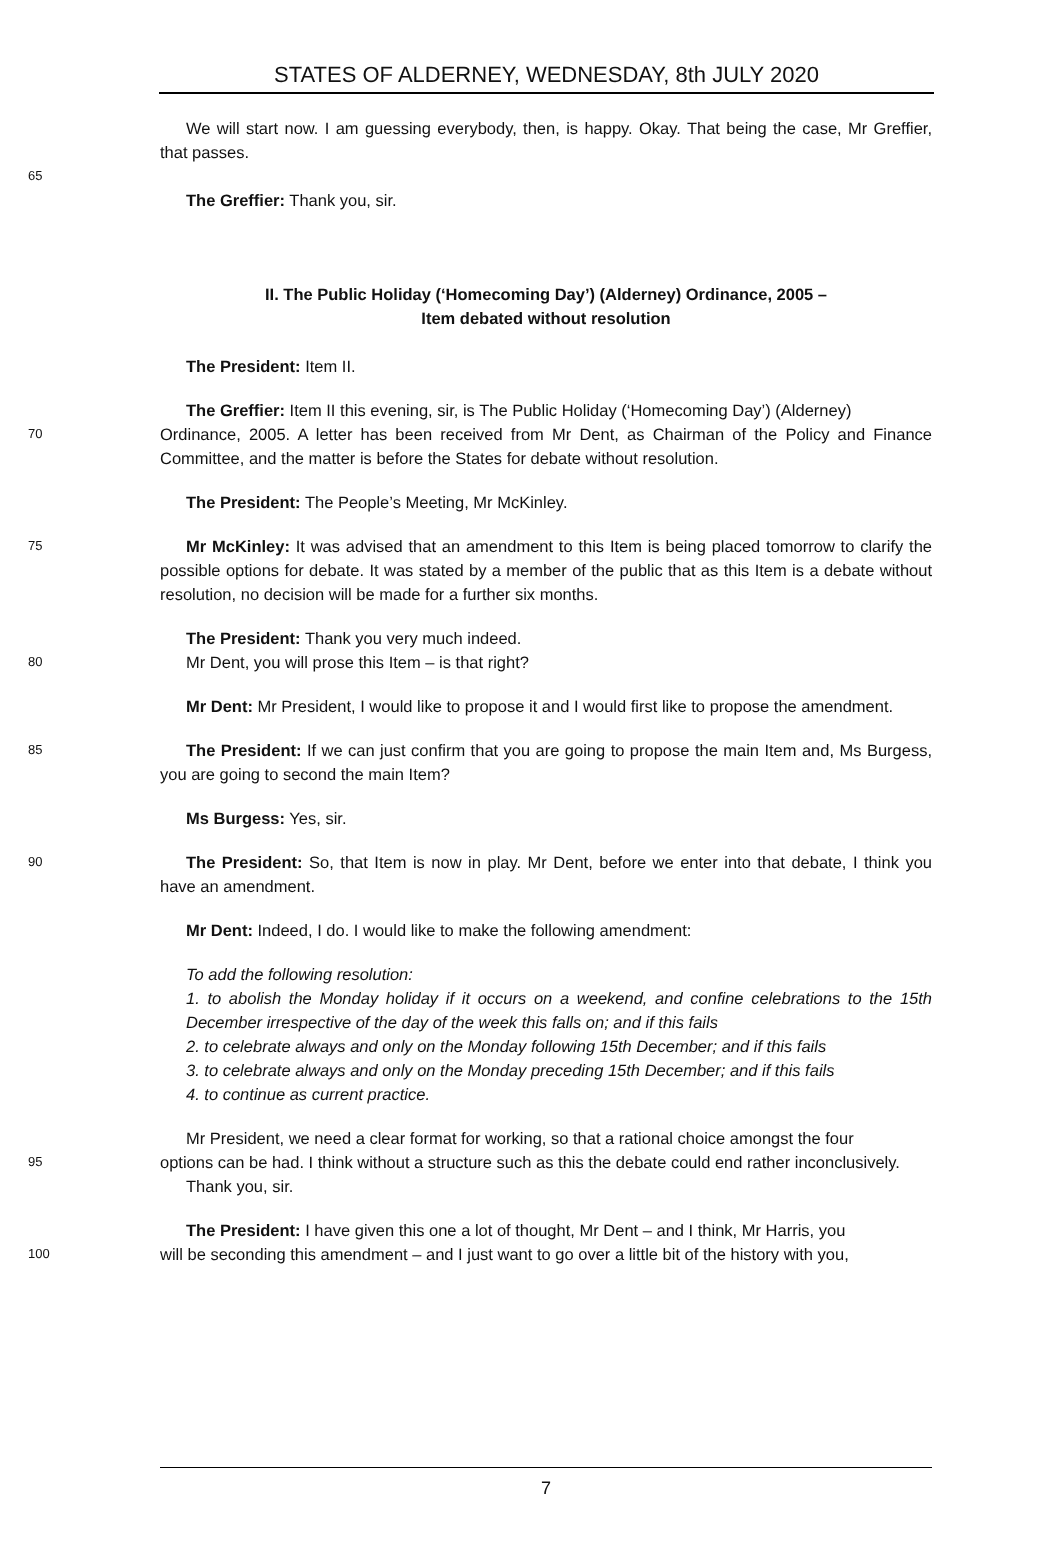STATES OF ALDERNEY, WEDNESDAY, 8th JULY 2020
We will start now. I am guessing everybody, then, is happy. Okay. That being the case, Mr Greffier, that passes.
65
The Greffier: Thank you, sir.
II. The Public Holiday (‘Homecoming Day’) (Alderney) Ordinance, 2005 –
Item debated without resolution
The President: Item II.
The Greffier: Item II this evening, sir, is The Public Holiday (‘Homecoming Day’) (Alderney)
70
Ordinance, 2005. A letter has been received from Mr Dent, as Chairman of the Policy and Finance Committee, and the matter is before the States for debate without resolution.
The President: The People’s Meeting, Mr McKinley.
75
Mr McKinley: It was advised that an amendment to this Item is being placed tomorrow to clarify the possible options for debate. It was stated by a member of the public that as this Item is a debate without resolution, no decision will be made for a further six months.
The President: Thank you very much indeed.
80
Mr Dent, you will prose this Item – is that right?
Mr Dent: Mr President, I would like to propose it and I would first like to propose the amendment.
85
The President: If we can just confirm that you are going to propose the main Item and, Ms Burgess, you are going to second the main Item?
Ms Burgess: Yes, sir.
90
The President: So, that Item is now in play. Mr Dent, before we enter into that debate, I think you have an amendment.
Mr Dent: Indeed, I do. I would like to make the following amendment:
To add the following resolution:
1. to abolish the Monday holiday if it occurs on a weekend, and confine celebrations to the 15th December irrespective of the day of the week this falls on; and if this fails
2. to celebrate always and only on the Monday following 15th December; and if this fails
3. to celebrate always and only on the Monday preceding 15th December; and if this fails
4. to continue as current practice.
Mr President, we need a clear format for working, so that a rational choice amongst the four
95
options can be had. I think without a structure such as this the debate could end rather inconclusively.
Thank you, sir.
The President: I have given this one a lot of thought, Mr Dent – and I think, Mr Harris, you
100
will be seconding this amendment – and I just want to go over a little bit of the history with you,
7